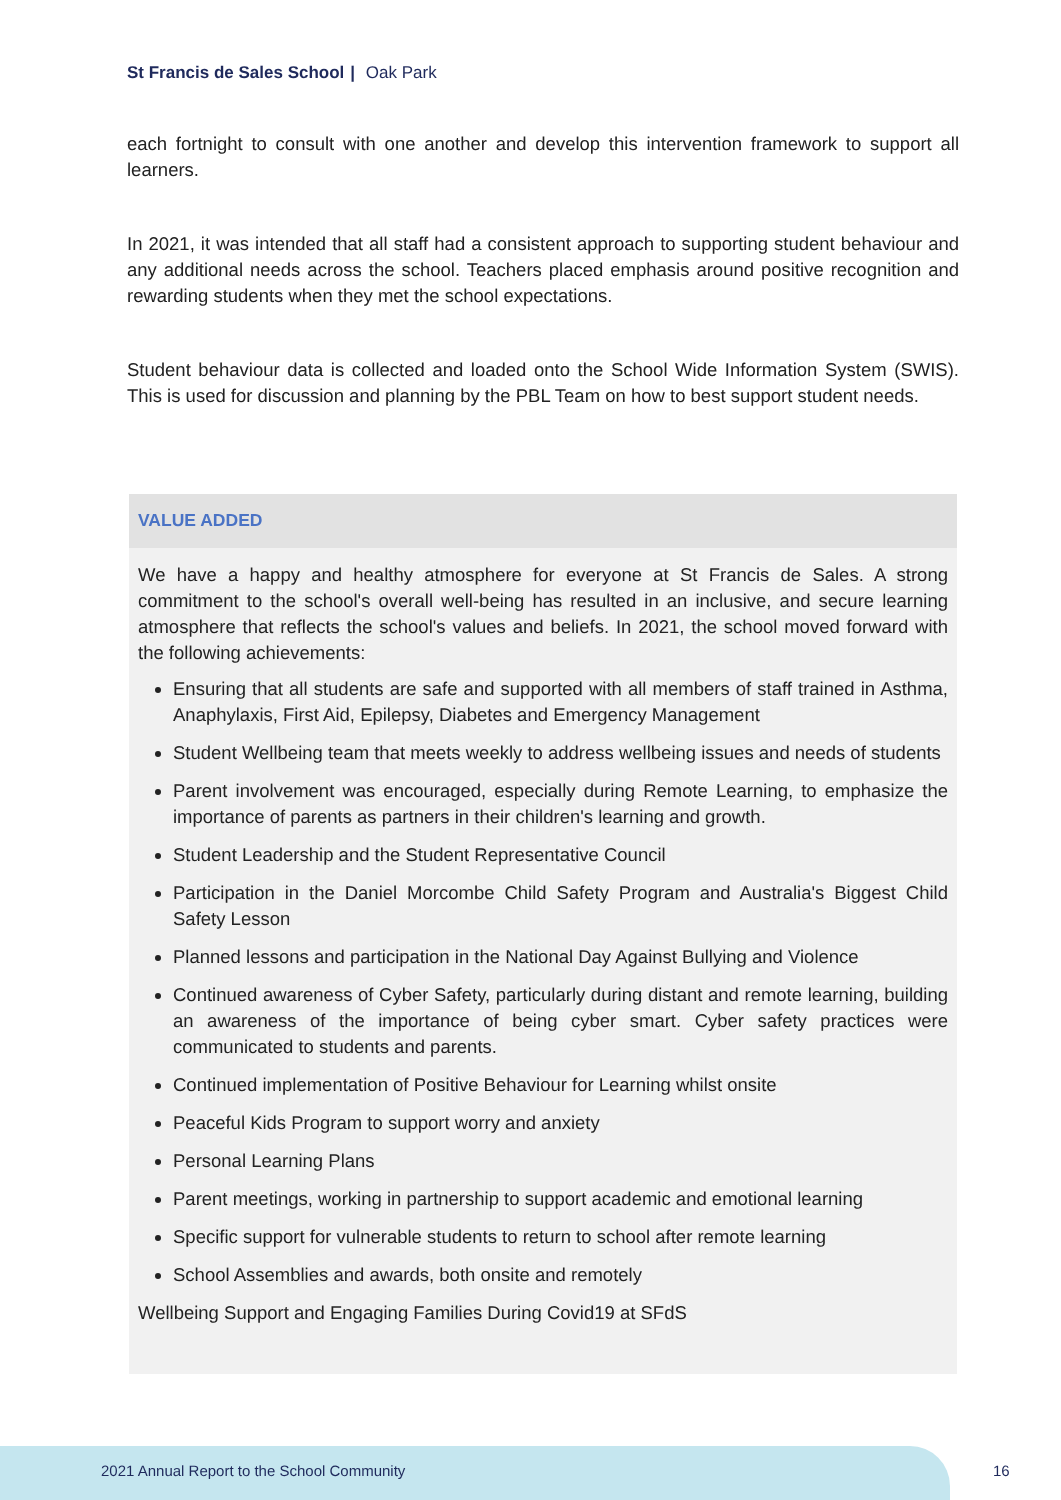St Francis de Sales School | Oak Park
each fortnight to consult with one another and develop this intervention framework to support all learners.
In 2021, it was intended that all staff had a consistent approach to supporting student behaviour and any additional needs across the school. Teachers placed emphasis around positive recognition and rewarding students when they met the school expectations.
Student behaviour data is collected and loaded onto the School Wide Information System (SWIS). This is used for discussion and planning by the PBL Team on how to best support student needs.
VALUE ADDED
We have a happy and healthy atmosphere for everyone at St Francis de Sales. A strong commitment to the school's overall well-being has resulted in an inclusive, and secure learning atmosphere that reflects the school's values and beliefs. In 2021, the school moved forward with the following achievements:
Ensuring that all students are safe and supported with all members of staff trained in Asthma, Anaphylaxis, First Aid, Epilepsy, Diabetes and Emergency Management
Student Wellbeing team that meets weekly to address wellbeing issues and needs of students
Parent involvement was encouraged, especially during Remote Learning, to emphasize the importance of parents as partners in their children's learning and growth.
Student Leadership and the Student Representative Council
Participation in the Daniel Morcombe Child Safety Program and Australia's Biggest Child Safety Lesson
Planned lessons and participation in the National Day Against Bullying and Violence
Continued awareness of Cyber Safety, particularly during distant and remote learning, building an awareness of the importance of being cyber smart. Cyber safety practices were communicated to students and parents.
Continued implementation of Positive Behaviour for Learning whilst onsite
Peaceful Kids Program to support worry and anxiety
Personal Learning Plans
Parent meetings, working in partnership to support academic and emotional learning
Specific support for vulnerable students to return to school after remote learning
School Assemblies and awards, both onsite and remotely
Wellbeing Support and Engaging Families During Covid19 at SFdS
2021 Annual Report to the School Community
16